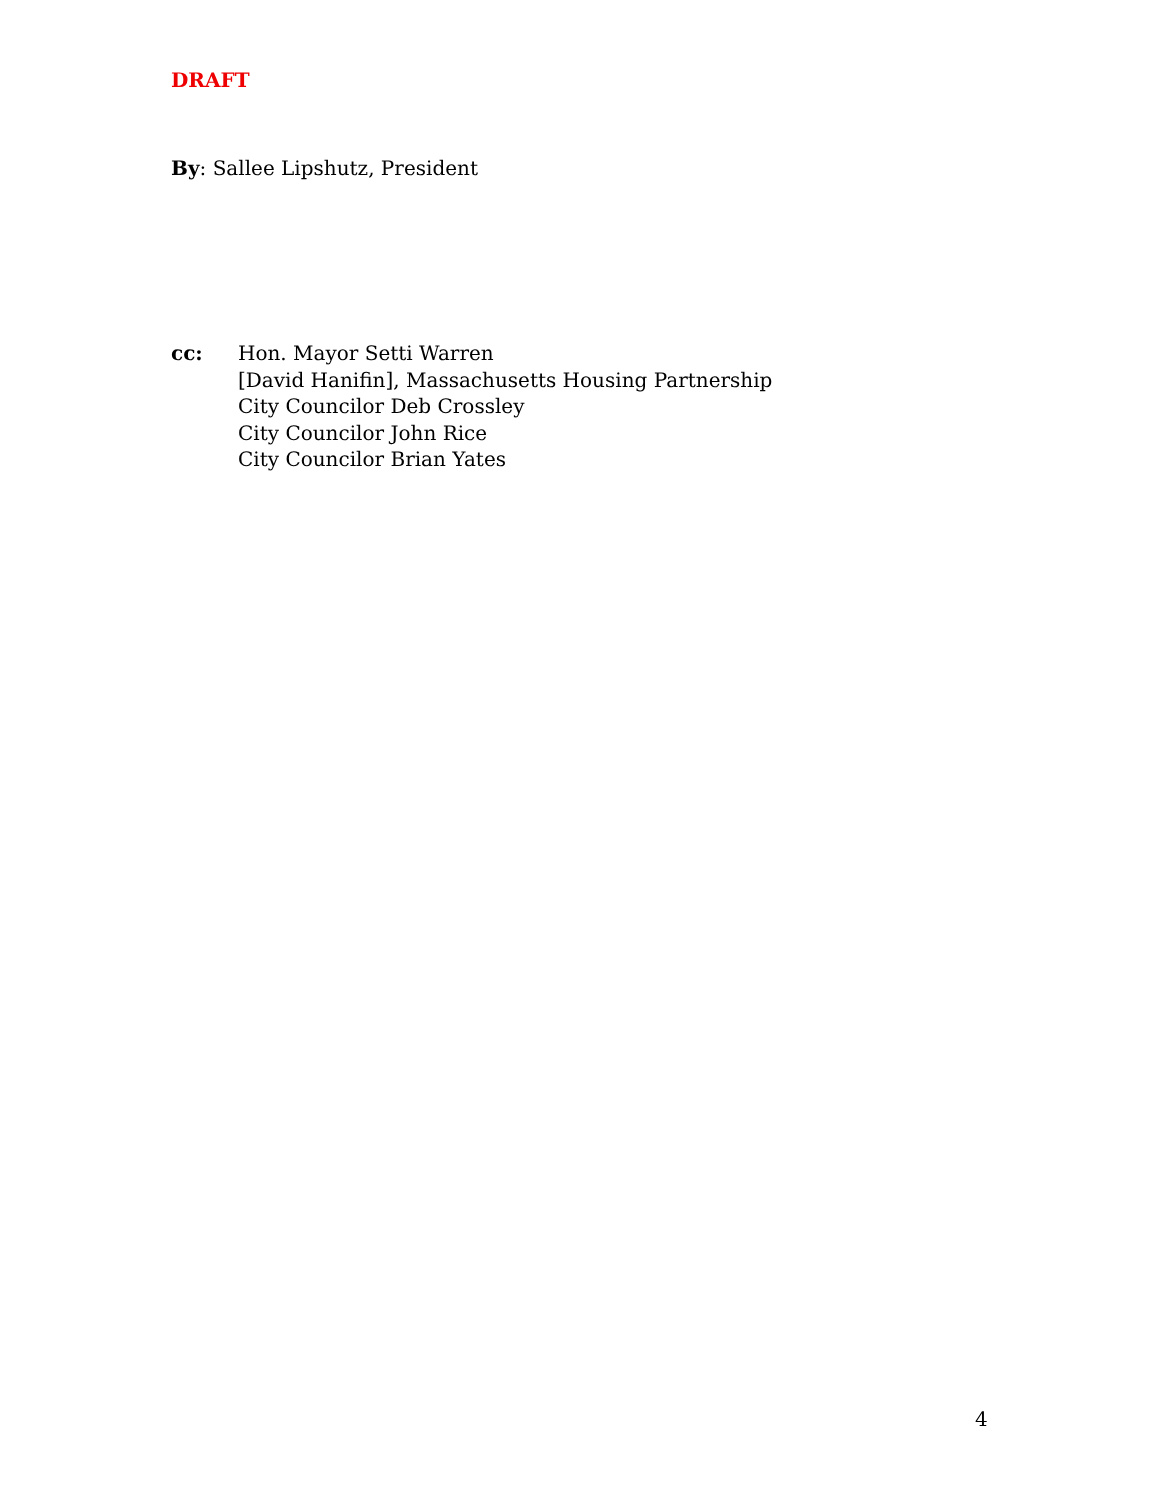DRAFT
By: Sallee Lipshutz, President
cc: Hon. Mayor Setti Warren
[David Hanifin], Massachusetts Housing Partnership
City Councilor Deb Crossley
City Councilor John Rice
City Councilor Brian Yates
4